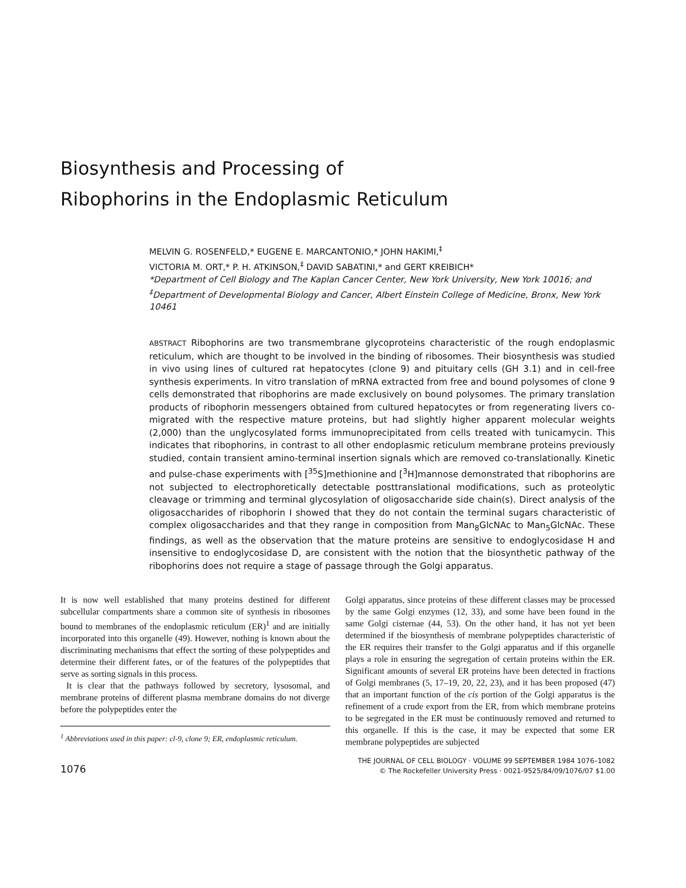Biosynthesis and Processing of
Ribophorins in the Endoplasmic Reticulum
MELVIN G. ROSENFELD,* EUGENE E. MARCANTONIO,* JOHN HAKIMI,<sup>‡</sup>
VICTORIA M. ORT,* P. H. ATKINSON,<sup>‡</sup> DAVID SABATINI,* and GERT KREIBICH*
*Department of Cell Biology and The Kaplan Cancer Center, New York University, New York 10016; and <sup>‡</sup>Department of Developmental Biology and Cancer, Albert Einstein College of Medicine, Bronx, New York 10461
ABSTRACT Ribophorins are two transmembrane glycoproteins characteristic of the rough endoplasmic reticulum, which are thought to be involved in the binding of ribosomes. Their biosynthesis was studied in vivo using lines of cultured rat hepatocytes (clone 9) and pituitary cells (GH 3.1) and in cell-free synthesis experiments. In vitro translation of mRNA extracted from free and bound polysomes of clone 9 cells demonstrated that ribophorins are made exclusively on bound polysomes. The primary translation products of ribophorin messengers obtained from cultured hepatocytes or from regenerating livers co-migrated with the respective mature proteins, but had slightly higher apparent molecular weights (2,000) than the unglycosylated forms immunoprecipitated from cells treated with tunicamycin. This indicates that ribophorins, in contrast to all other endoplasmic reticulum membrane proteins previously studied, contain transient amino-terminal insertion signals which are removed co-translationally. Kinetic and pulse-chase experiments with [<sup>35</sup>S]methionine and [<sup>3</sup>H]mannose demonstrated that ribophorins are not subjected to electrophoretically detectable posttranslational modifications, such as proteolytic cleavage or trimming and terminal glycosylation of oligosaccharide side chain(s). Direct analysis of the oligosaccharides of ribophorin I showed that they do not contain the terminal sugars characteristic of complex oligosaccharides and that they range in composition from Man<sub>8</sub>GlcNAc to Man<sub>5</sub>GlcNAc. These findings, as well as the observation that the mature proteins are sensitive to endoglycosidase H and insensitive to endoglycosidase D, are consistent with the notion that the biosynthetic pathway of the ribophorins does not require a stage of passage through the Golgi apparatus.
It is now well established that many proteins destined for different subcellular compartments share a common site of synthesis in ribosomes bound to membranes of the endoplasmic reticulum (ER)<sup>1</sup> and are initially incorporated into this organelle (49). However, nothing is known about the discriminating mechanisms that effect the sorting of these polypeptides and determine their different fates, or of the features of the polypeptides that serve as sorting signals in this process.
It is clear that the pathways followed by secretory, lysosomal, and membrane proteins of different plasma membrane domains do not diverge before the polypeptides enter the
<sup>1</sup> Abbreviations used in this paper: cl-9, clone 9; ER, endoplasmic reticulum.
Golgi apparatus, since proteins of these different classes may be processed by the same Golgi enzymes (12, 33), and some have been found in the same Golgi cisternae (44, 53). On the other hand, it has not yet been determined if the biosynthesis of membrane polypeptides characteristic of the ER requires their transfer to the Golgi apparatus and if this organelle plays a role in ensuring the segregation of certain proteins within the ER. Significant amounts of several ER proteins have been detected in fractions of Golgi membranes (5, 17–19, 20, 22, 23), and it has been proposed (47) that an important function of the cis portion of the Golgi apparatus is the refinement of a crude export from the ER, from which membrane proteins to be segregated in the ER must be continuously removed and returned to this organelle. If this is the case, it may be expected that some ER membrane polypeptides are subjected
1076
THE JOURNAL OF CELL BIOLOGY · VOLUME 99 SEPTEMBER 1984 1076–1082
© The Rockefeller University Press · 0021-9525/84/09/1076/07 $1.00